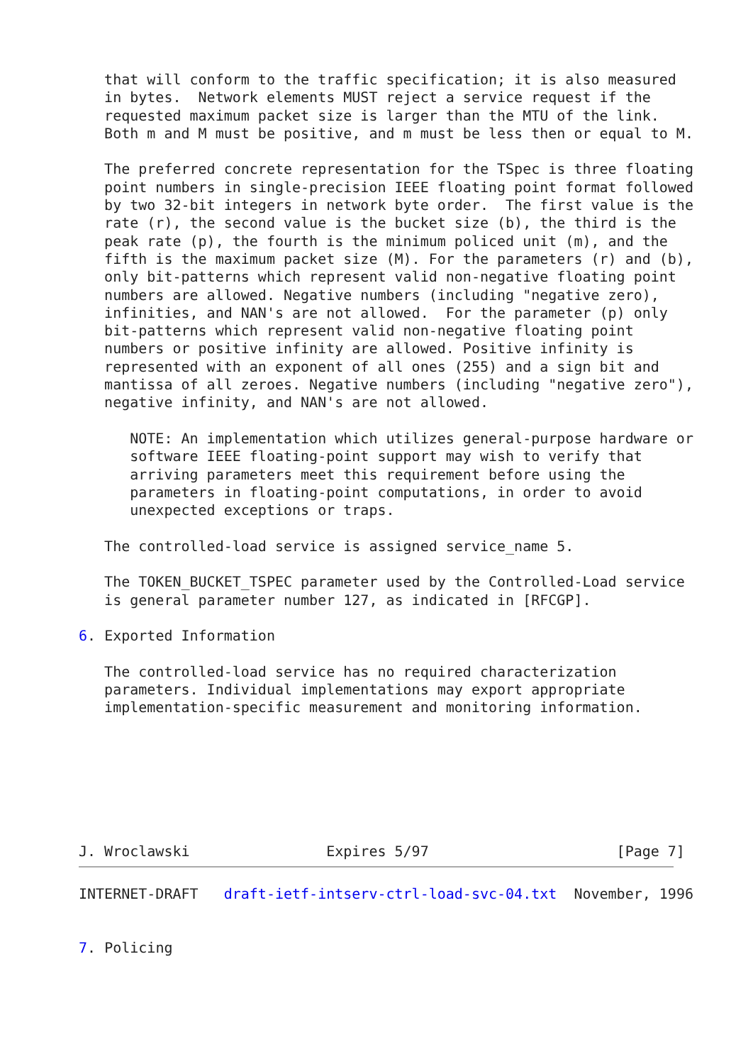that will conform to the traffic specification; it is also measured
   in bytes.  Network elements MUST reject a service request if the
   requested maximum packet size is larger than the MTU of the link.
   Both m and M must be positive, and m must be less then or equal to M.

   The preferred concrete representation for the TSpec is three floating
   point numbers in single-precision IEEE floating point format followed
   by two 32-bit integers in network byte order.  The first value is the
   rate (r), the second value is the bucket size (b), the third is the
   peak rate (p), the fourth is the minimum policed unit (m), and the
   fifth is the maximum packet size (M). For the parameters (r) and (b),
   only bit-patterns which represent valid non-negative floating point
   numbers are allowed. Negative numbers (including "negative zero),
   infinities, and NAN's are not allowed.  For the parameter (p) only
   bit-patterns which represent valid non-negative floating point
   numbers or positive infinity are allowed. Positive infinity is
   represented with an exponent of all ones (255) and a sign bit and
   mantissa of all zeroes. Negative numbers (including "negative zero"),
   negative infinity, and NAN's are not allowed.

      NOTE: An implementation which utilizes general-purpose hardware or
      software IEEE floating-point support may wish to verify that
      arriving parameters meet this requirement before using the
      parameters in floating-point computations, in order to avoid
      unexpected exceptions or traps.

   The controlled-load service is assigned service_name 5.

   The TOKEN_BUCKET_TSPEC parameter used by the Controlled-Load service
   is general parameter number 127, as indicated in [RFCGP].

6. Exported Information

   The controlled-load service has no required characterization
   parameters. Individual implementations may export appropriate
   implementation-specific measurement and monitoring information.







J. Wroclawski                Expires 5/97                      [Page 7]
INTERNET-DRAFT   draft-ietf-intserv-ctrl-load-svc-04.txt  November, 1996


7. Policing